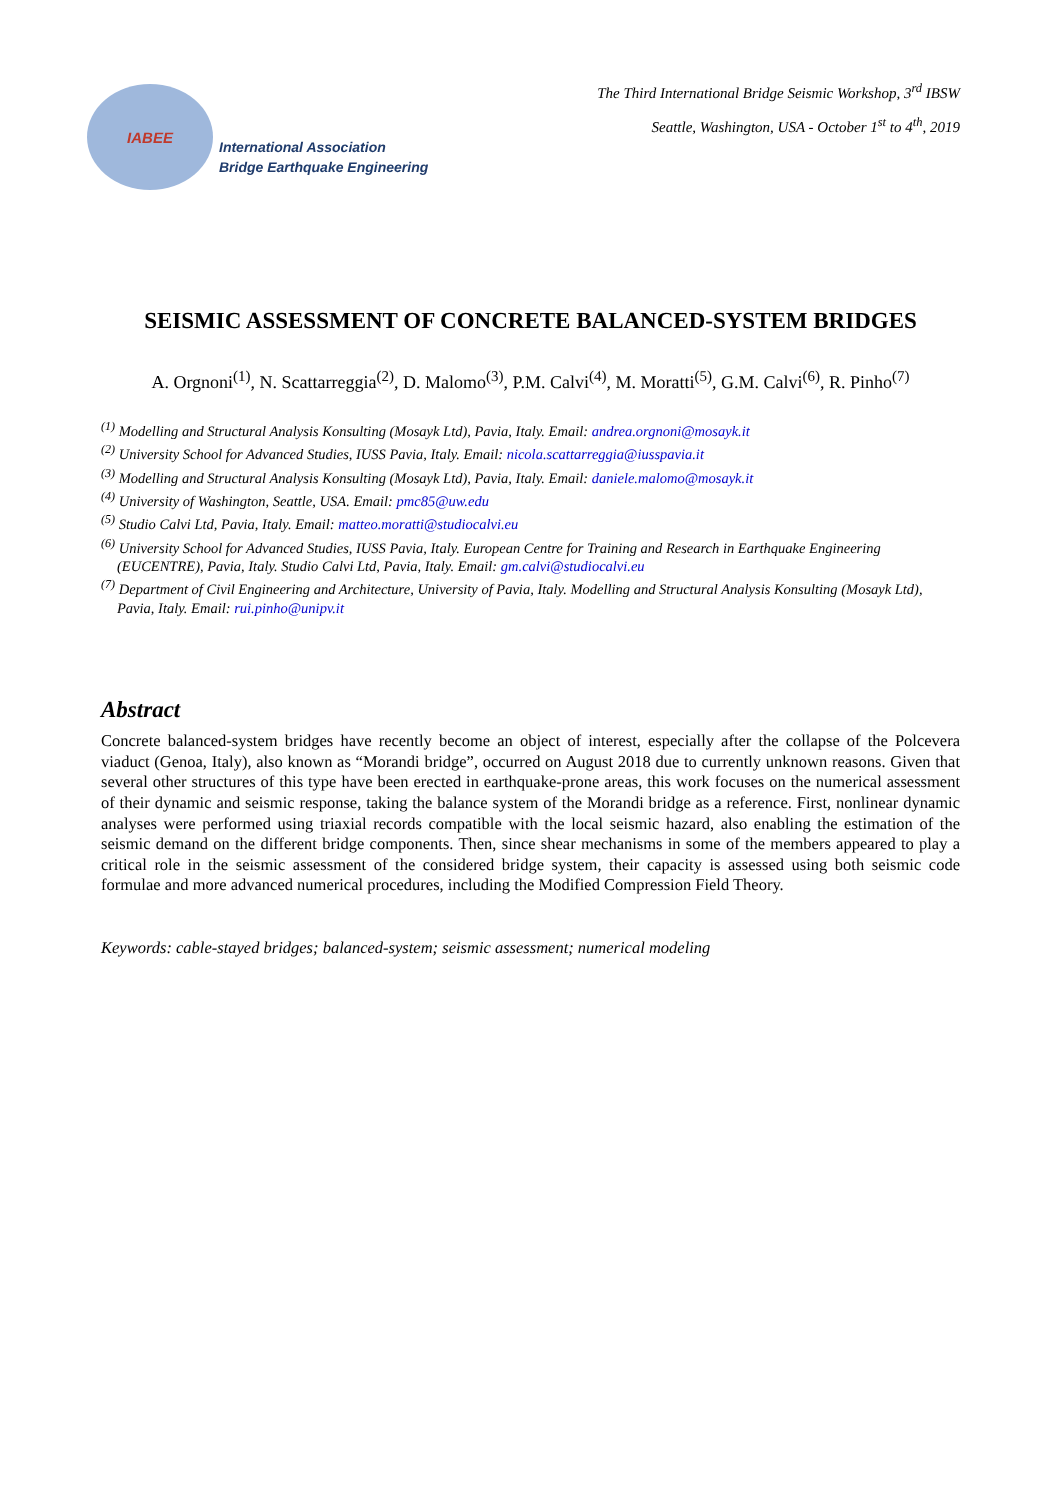IABEE
International Association
Bridge Earthquake Engineering
The Third International Bridge Seismic Workshop, 3<sup>rd</sup> IBSW
Seattle, Washington, USA - October 1<sup>st</sup> to 4<sup>th</sup>, 2019
SEISMIC ASSESSMENT OF CONCRETE BALANCED-SYSTEM BRIDGES
A. Orgnoni<sup>(1)</sup>, N. Scattarreggia<sup>(2)</sup>, D. Malomo<sup>(3)</sup>, P.M. Calvi<sup>(4)</sup>, M. Moratti<sup>(5)</sup>, G.M. Calvi<sup>(6)</sup>, R. Pinho<sup>(7)</sup>
<sup>(1)</sup> Modelling and Structural Analysis Konsulting (Mosayk Ltd), Pavia, Italy. Email: andrea.orgnoni@mosayk.it
<sup>(2)</sup> University School for Advanced Studies, IUSS Pavia, Italy. Email: nicola.scattarreggia@iusspavia.it
<sup>(3)</sup> Modelling and Structural Analysis Konsulting (Mosayk Ltd), Pavia, Italy. Email: daniele.malomo@mosayk.it
<sup>(4)</sup> University of Washington, Seattle, USA. Email: pmc85@uw.edu
<sup>(5)</sup> Studio Calvi Ltd, Pavia, Italy. Email: matteo.moratti@studiocalvi.eu
<sup>(6)</sup> University School for Advanced Studies, IUSS Pavia, Italy. European Centre for Training and Research in Earthquake Engineering (EUCENTRE), Pavia, Italy. Studio Calvi Ltd, Pavia, Italy. Email: gm.calvi@studiocalvi.eu
<sup>(7)</sup> Department of Civil Engineering and Architecture, University of Pavia, Italy. Modelling and Structural Analysis Konsulting (Mosayk Ltd), Pavia, Italy. Email: rui.pinho@unipv.it
Abstract
Concrete balanced-system bridges have recently become an object of interest, especially after the collapse of the Polcevera viaduct (Genoa, Italy), also known as “Morandi bridge”, occurred on August 2018 due to currently unknown reasons. Given that several other structures of this type have been erected in earthquake-prone areas, this work focuses on the numerical assessment of their dynamic and seismic response, taking the balance system of the Morandi bridge as a reference. First, nonlinear dynamic analyses were performed using triaxial records compatible with the local seismic hazard, also enabling the estimation of the seismic demand on the different bridge components. Then, since shear mechanisms in some of the members appeared to play a critical role in the seismic assessment of the considered bridge system, their capacity is assessed using both seismic code formulae and more advanced numerical procedures, including the Modified Compression Field Theory.
Keywords: cable-stayed bridges; balanced-system; seismic assessment; numerical modeling